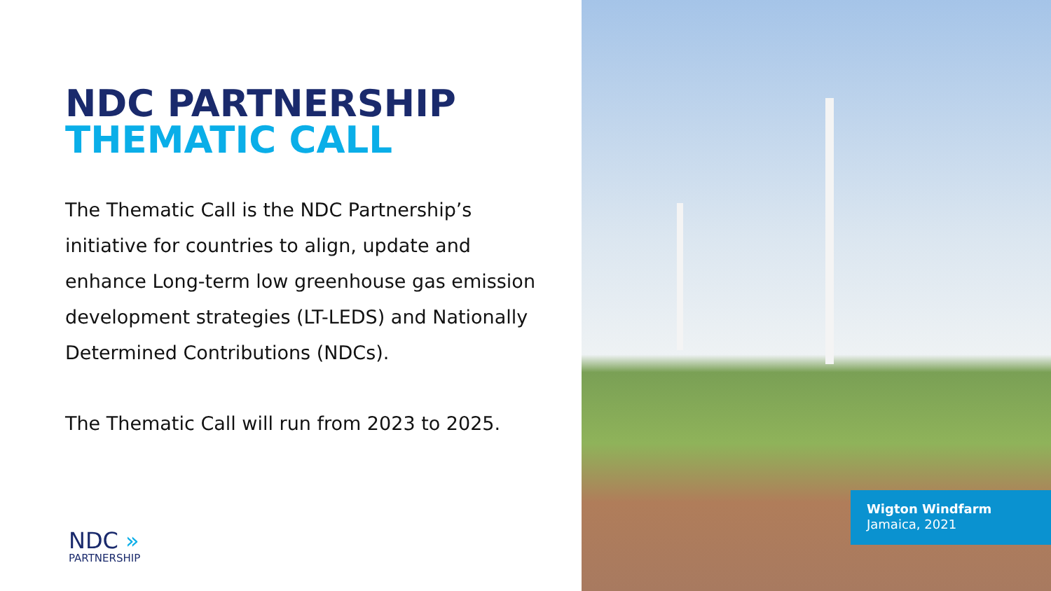NDC PARTNERSHIP
THEMATIC CALL
The Thematic Call is the NDC Partnership’s initiative for countries to align, update and enhance Long-term low greenhouse gas emission development strategies (LT-LEDS) and Nationally Determined Contributions (NDCs).
The Thematic Call will run from 2023 to 2025.
NDC »
PARTNERSHIP
Wigton Windfarm
Jamaica, 2021